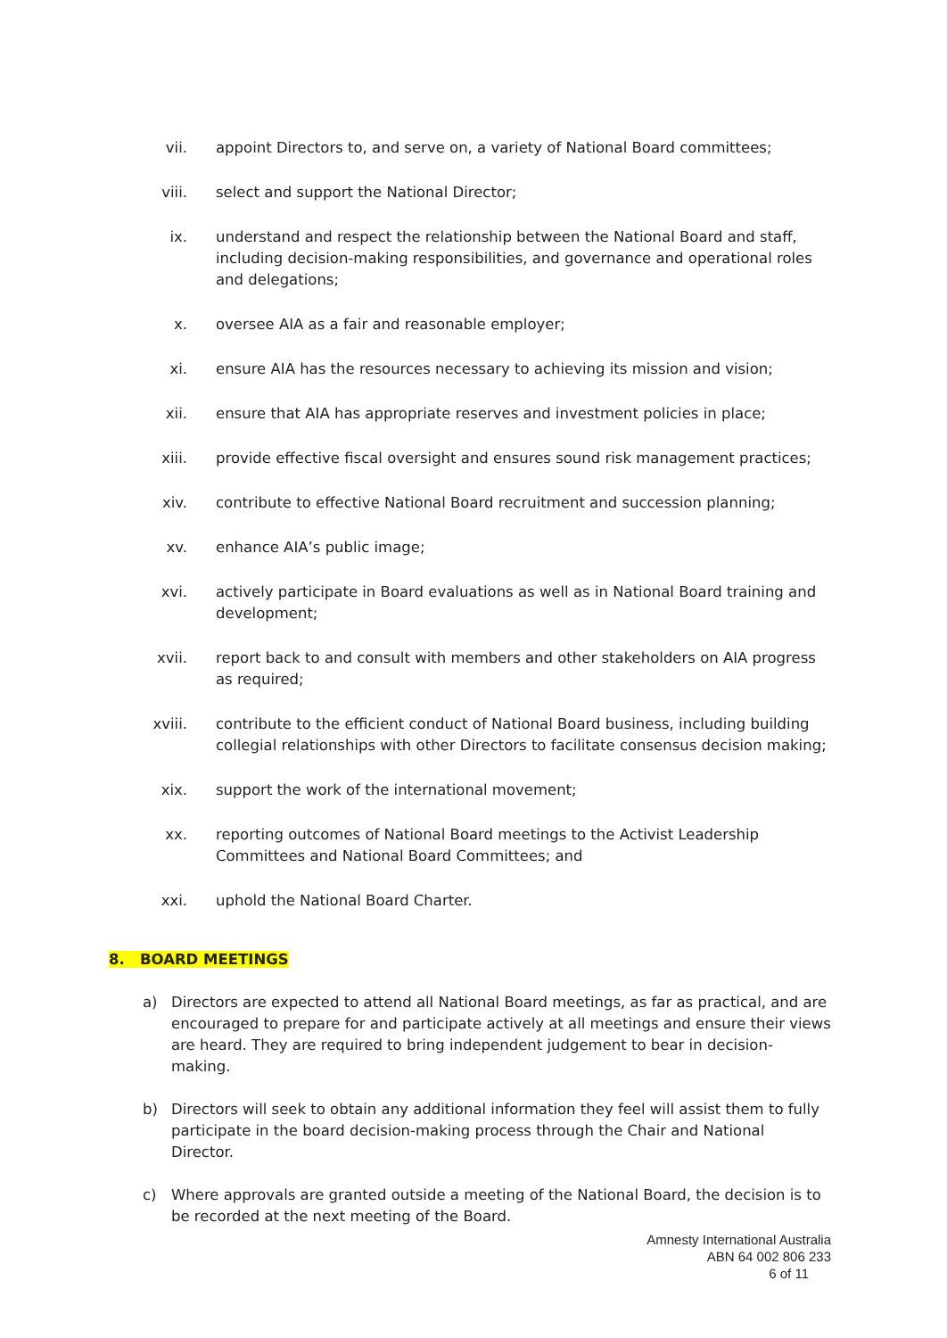vii. appoint Directors to, and serve on, a variety of National Board committees;
viii. select and support the National Director;
ix. understand and respect the relationship between the National Board and staff, including decision-making responsibilities, and governance and operational roles and delegations;
x. oversee AIA as a fair and reasonable employer;
xi. ensure AIA has the resources necessary to achieving its mission and vision;
xii. ensure that AIA has appropriate reserves and investment policies in place;
xiii. provide effective fiscal oversight and ensures sound risk management practices;
xiv. contribute to effective National Board recruitment and succession planning;
xv. enhance AIA’s public image;
xvi. actively participate in Board evaluations as well as in National Board training and development;
xvii. report back to and consult with members and other stakeholders on AIA progress as required;
xviii. contribute to the efficient conduct of National Board business, including building collegial relationships with other Directors to facilitate consensus decision making;
xix. support the work of the international movement;
xx. reporting outcomes of National Board meetings to the Activist Leadership Committees and National Board Committees; and
xxi. uphold the National Board Charter.
8. BOARD MEETINGS
a) Directors are expected to attend all National Board meetings, as far as practical, and are encouraged to prepare for and participate actively at all meetings and ensure their views are heard. They are required to bring independent judgement to bear in decision-making.
b) Directors will seek to obtain any additional information they feel will assist them to fully participate in the board decision-making process through the Chair and National Director.
c) Where approvals are granted outside a meeting of the National Board, the decision is to be recorded at the next meeting of the Board.
Amnesty International Australia
ABN 64 002 806 233
6 of 11